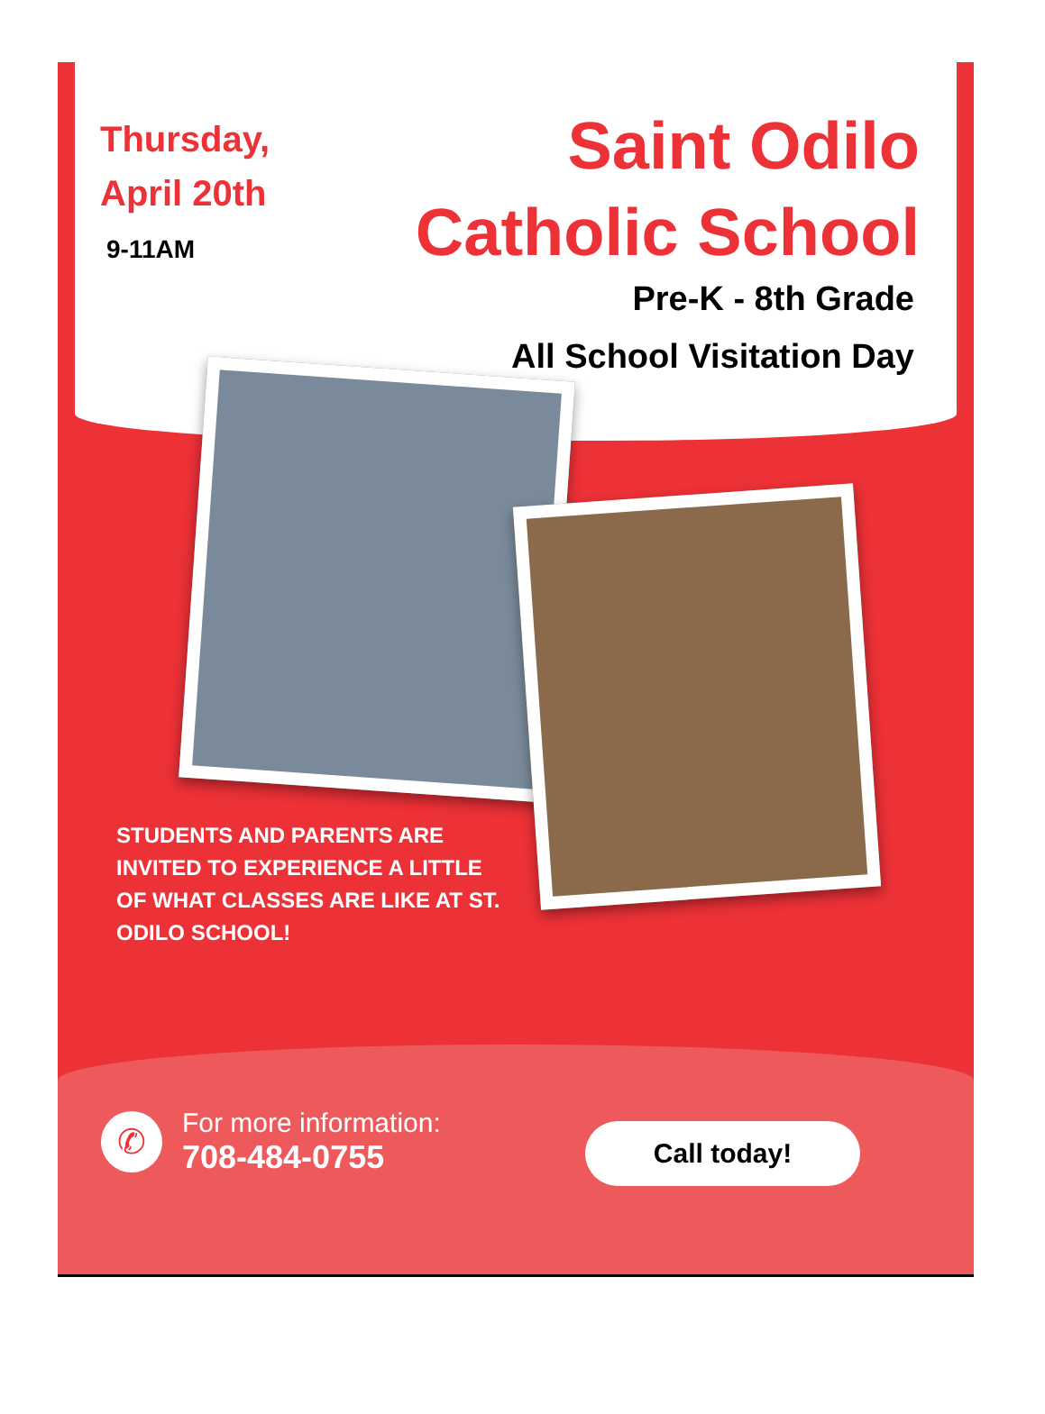Thursday,
April 20th
9-11AM
Saint Odilo
Catholic School
Pre-K - 8th Grade
All School Visitation Day
STUDENTS AND PARENTS ARE INVITED TO EXPERIENCE A LITTLE OF WHAT CLASSES ARE LIKE AT ST. ODILO SCHOOL!
✆
For more information:
708-484-0755
Call today!